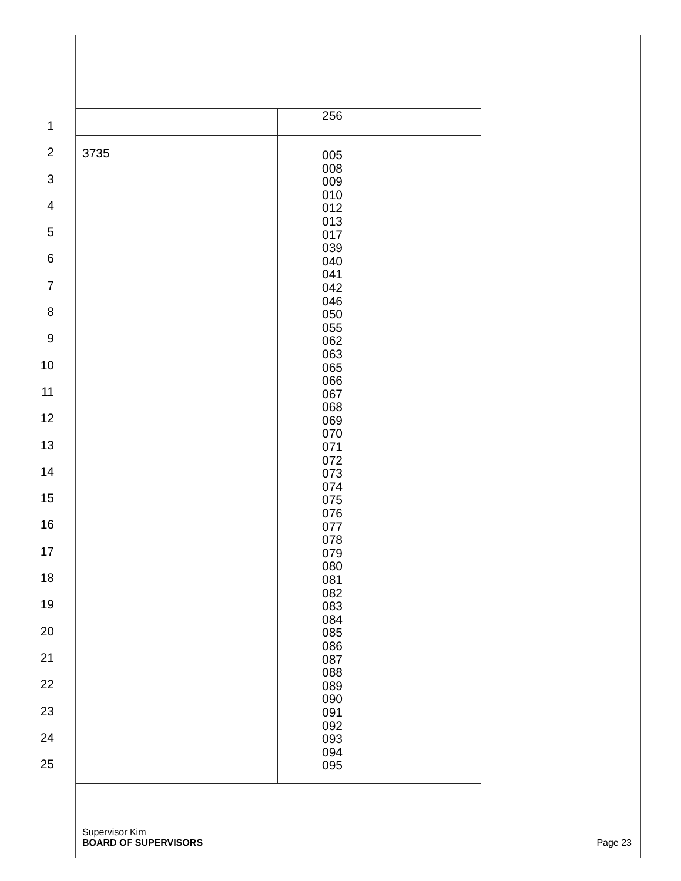1
2
3
4
5
6
7
8
9
10
11
12
13
14
15
16
17
18
19
20
21
22
23
24
25
| | 256 |
| 3735 | 005 008 009 010 012 013 017 039 040 041 042 046 050 055 062 063 065 066 067 068 069 070 071 072 073 074 075 076 077 078 079 080 081 082 083 084 085 086 087 088 089 090 091 092 093 094 095 |
Supervisor Kim
BOARD OF SUPERVISORS Page 23